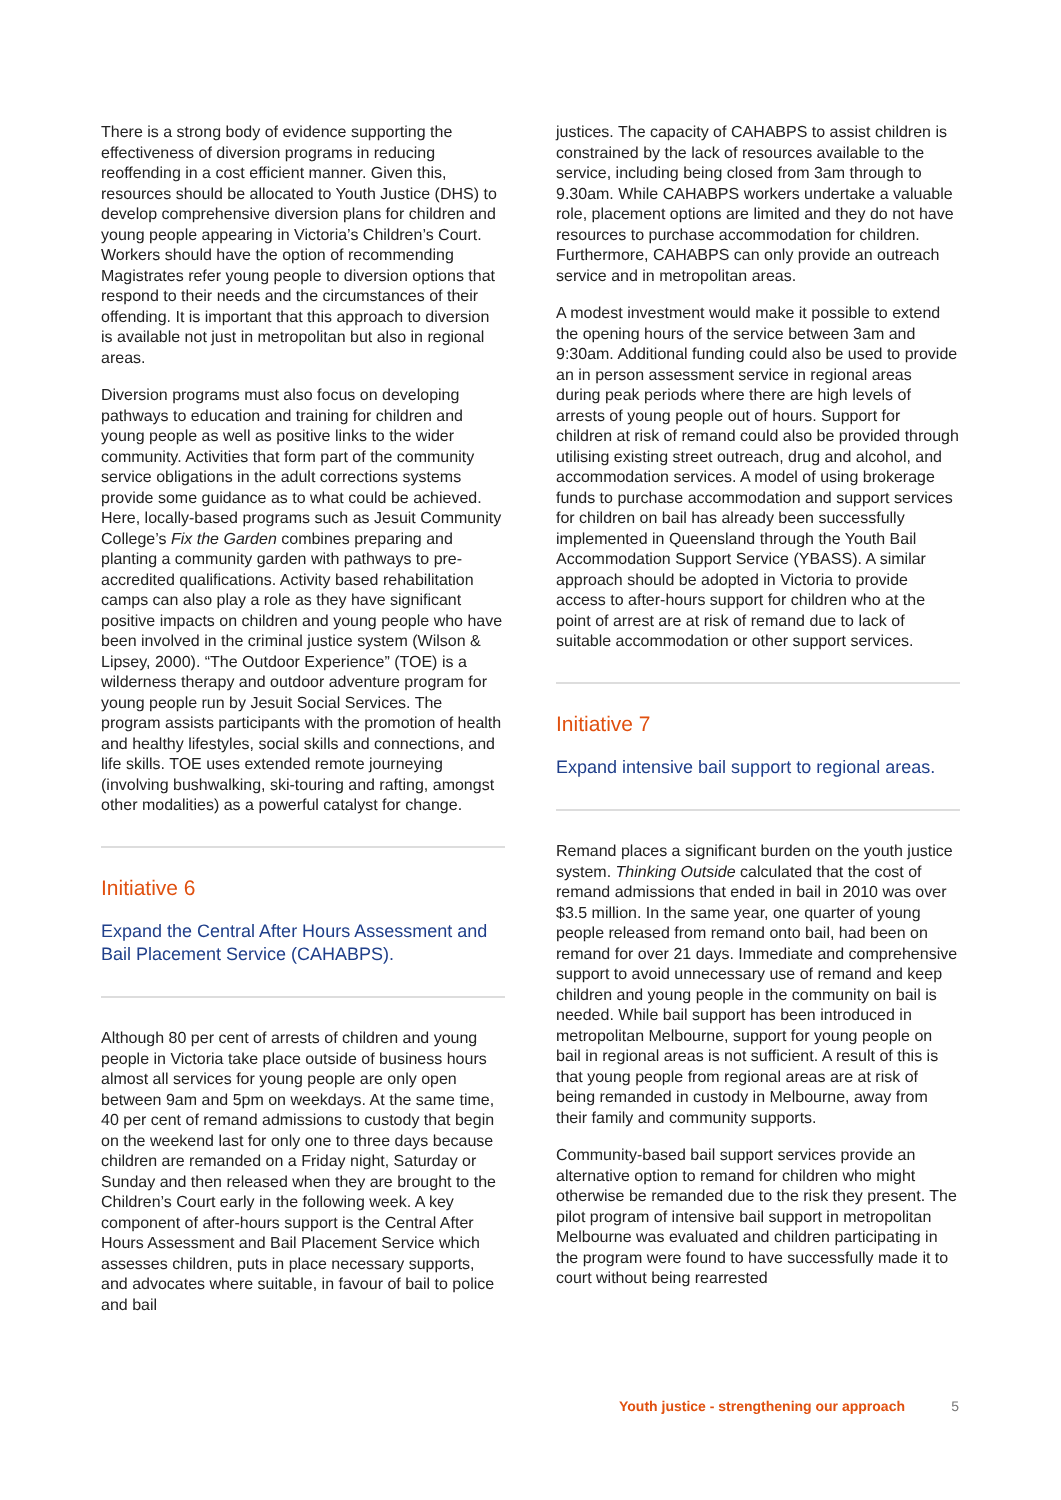There is a strong body of evidence supporting the effectiveness of diversion programs in reducing reoffending in a cost efficient manner. Given this, resources should be allocated to Youth Justice (DHS) to develop comprehensive diversion plans for children and young people appearing in Victoria’s Children’s Court. Workers should have the option of recommending Magistrates refer young people to diversion options that respond to their needs and the circumstances of their offending. It is important that this approach to diversion is available not just in metropolitan but also in regional areas.
Diversion programs must also focus on developing pathways to education and training for children and young people as well as positive links to the wider community. Activities that form part of the community service obligations in the adult corrections systems provide some guidance as to what could be achieved. Here, locally-based programs such as Jesuit Community College’s Fix the Garden combines preparing and planting a community garden with pathways to pre-accredited qualifications. Activity based rehabilitation camps can also play a role as they have significant positive impacts on children and young people who have been involved in the criminal justice system (Wilson & Lipsey, 2000). “The Outdoor Experience” (TOE) is a wilderness therapy and outdoor adventure program for young people run by Jesuit Social Services. The program assists participants with the promotion of health and healthy lifestyles, social skills and connections, and life skills. TOE uses extended remote journeying (involving bushwalking, ski-touring and rafting, amongst other modalities) as a powerful catalyst for change.
Initiative 6
Expand the Central After Hours Assessment and Bail Placement Service (CAHABPS).
Although 80 per cent of arrests of children and young people in Victoria take place outside of business hours almost all services for young people are only open between 9am and 5pm on weekdays. At the same time, 40 per cent of remand admissions to custody that begin on the weekend last for only one to three days because children are remanded on a Friday night, Saturday or Sunday and then released when they are brought to the Children’s Court early in the following week. A key component of after-hours support is the Central After Hours Assessment and Bail Placement Service which assesses children, puts in place necessary supports, and advocates where suitable, in favour of bail to police and bail
justices. The capacity of CAHABPS to assist children is constrained by the lack of resources available to the service, including being closed from 3am through to 9.30am. While CAHABPS workers undertake a valuable role, placement options are limited and they do not have resources to purchase accommodation for children. Furthermore, CAHABPS can only provide an outreach service and in metropolitan areas.
A modest investment would make it possible to extend the opening hours of the service between 3am and 9:30am. Additional funding could also be used to provide an in person assessment service in regional areas during peak periods where there are high levels of arrests of young people out of hours. Support for children at risk of remand could also be provided through utilising existing street outreach, drug and alcohol, and accommodation services. A model of using brokerage funds to purchase accommodation and support services for children on bail has already been successfully implemented in Queensland through the Youth Bail Accommodation Support Service (YBASS). A similar approach should be adopted in Victoria to provide access to after-hours support for children who at the point of arrest are at risk of remand due to lack of suitable accommodation or other support services.
Initiative 7
Expand intensive bail support to regional areas.
Remand places a significant burden on the youth justice system. Thinking Outside calculated that the cost of remand admissions that ended in bail in 2010 was over $3.5 million. In the same year, one quarter of young people released from remand onto bail, had been on remand for over 21 days. Immediate and comprehensive support to avoid unnecessary use of remand and keep children and young people in the community on bail is needed. While bail support has been introduced in metropolitan Melbourne, support for young people on bail in regional areas is not sufficient. A result of this is that young people from regional areas are at risk of being remanded in custody in Melbourne, away from their family and community supports.
Community-based bail support services provide an alternative option to remand for children who might otherwise be remanded due to the risk they present. The pilot program of intensive bail support in metropolitan Melbourne was evaluated and children participating in the program were found to have successfully made it to court without being rearrested
Youth justice - strengthening our approach 5